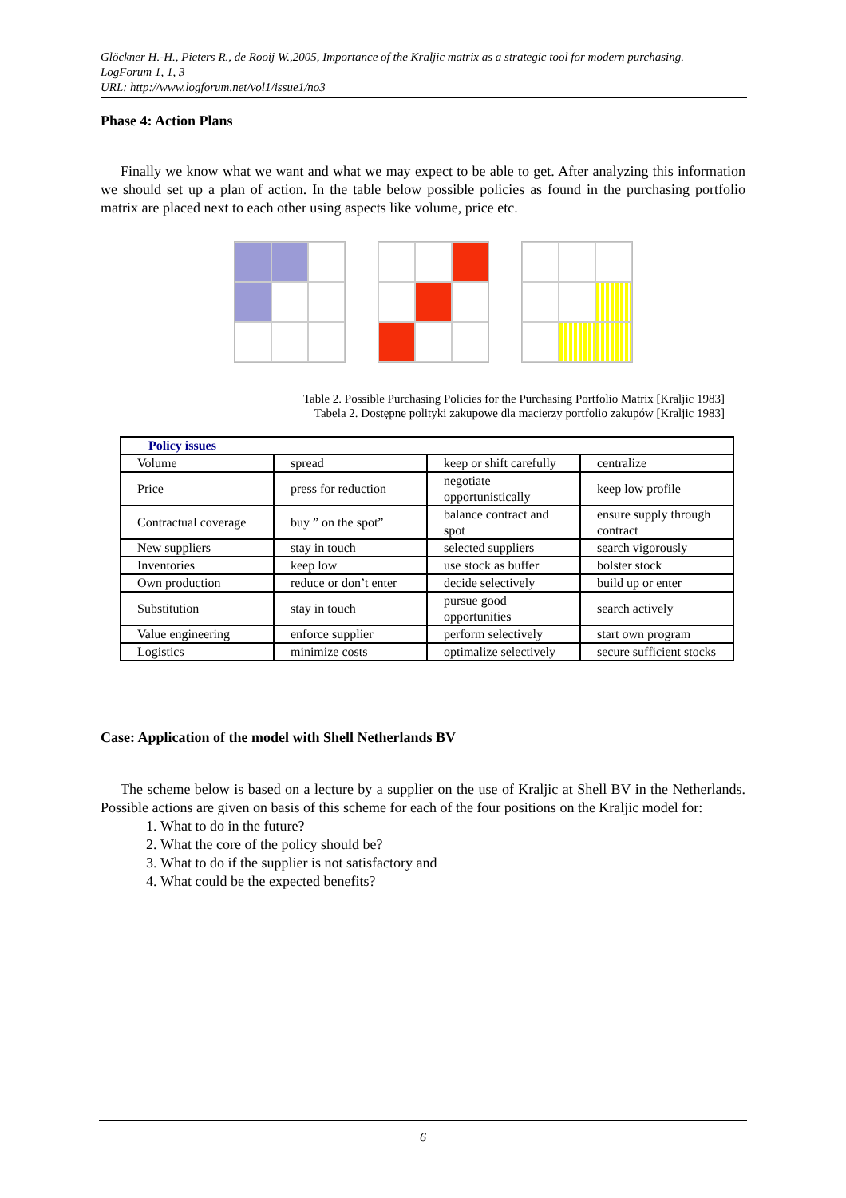Glöckner H.-H., Pieters R., de Rooij W.,2005, Importance of the Kraljic matrix as a strategic tool for modern purchasing.
LogForum 1, 1, 3
URL: http://www.logforum.net/vol1/issue1/no3
Phase 4: Action Plans
Finally we know what we want and what we may expect to be able to get. After analyzing this information we should set up a plan of action. In the table below possible policies as found in the purchasing portfolio matrix are placed next to each other using aspects like volume, price etc.
Table 2. Possible Purchasing Policies for the Purchasing Portfolio Matrix [Kraljic 1983]
Tabela 2. Dostępne polityki zakupowe dla macierzy portfolio zakupów [Kraljic 1983]
| Policy issues | | | |
| --- | --- | --- | --- |
| Volume | spread | keep or shift carefully | centralize |
| Price | press for reduction | negotiate opportunistically | keep low profile |
| Contractual coverage | buy ” on the spot” | balance contract and spot | ensure supply through contract |
| New suppliers | stay in touch | selected suppliers | search vigorously |
| Inventories | keep low | use stock as buffer | bolster stock |
| Own production | reduce or don’t enter | decide selectively | build up or enter |
| Substitution | stay in touch | pursue good opportunities | search actively |
| Value engineering | enforce supplier | perform selectively | start own program |
| Logistics | minimize costs | optimalize selectively | secure sufficient stocks |
Case: Application of the model with Shell Netherlands BV
The scheme below is based on a lecture by a supplier on the use of Kraljic at Shell BV in the Netherlands. Possible actions are given on basis of this scheme for each of the four positions on the Kraljic model for:
1. What to do in the future?
2. What the core of the policy should be?
3. What to do if the supplier is not satisfactory and
4. What could be the expected benefits?
6